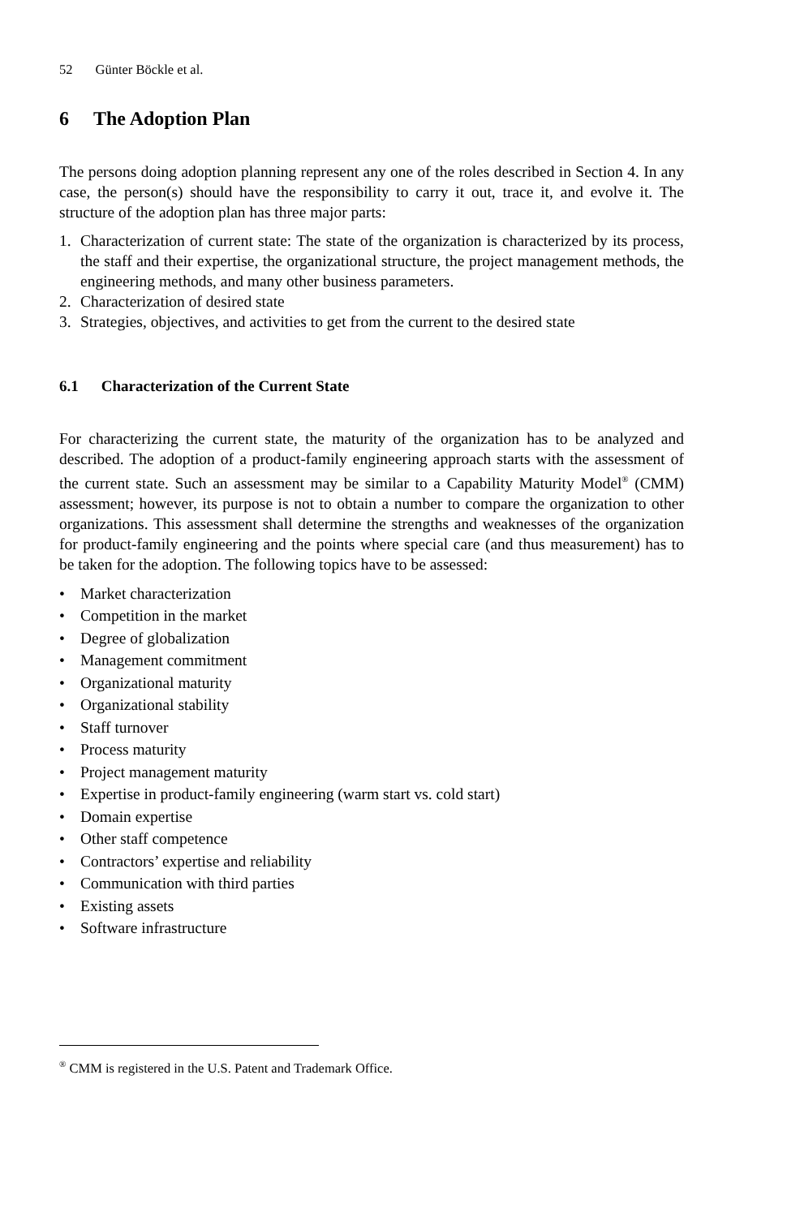52 Günter Böckle et al.
6 The Adoption Plan
The persons doing adoption planning represent any one of the roles described in Section 4. In any case, the person(s) should have the responsibility to carry it out, trace it, and evolve it. The structure of the adoption plan has three major parts:
1. Characterization of current state: The state of the organization is characterized by its process, the staff and their expertise, the organizational structure, the project management methods, the engineering methods, and many other business parameters.
2. Characterization of desired state
3. Strategies, objectives, and activities to get from the current to the desired state
6.1 Characterization of the Current State
For characterizing the current state, the maturity of the organization has to be analyzed and described. The adoption of a product-family engineering approach starts with the assessment of the current state. Such an assessment may be similar to a Capability Maturity Model<sup>®</sup> (CMM) assessment; however, its purpose is not to obtain a number to compare the organization to other organizations. This assessment shall determine the strengths and weaknesses of the organization for product-family engineering and the points where special care (and thus measurement) has to be taken for the adoption. The following topics have to be assessed:
• Market characterization
• Competition in the market
• Degree of globalization
• Management commitment
• Organizational maturity
• Organizational stability
• Staff turnover
• Process maturity
• Project management maturity
• Expertise in product-family engineering (warm start vs. cold start)
• Domain expertise
• Other staff competence
• Contractors’ expertise and reliability
• Communication with third parties
• Existing assets
• Software infrastructure
<sup>®</sup> CMM is registered in the U.S. Patent and Trademark Office.